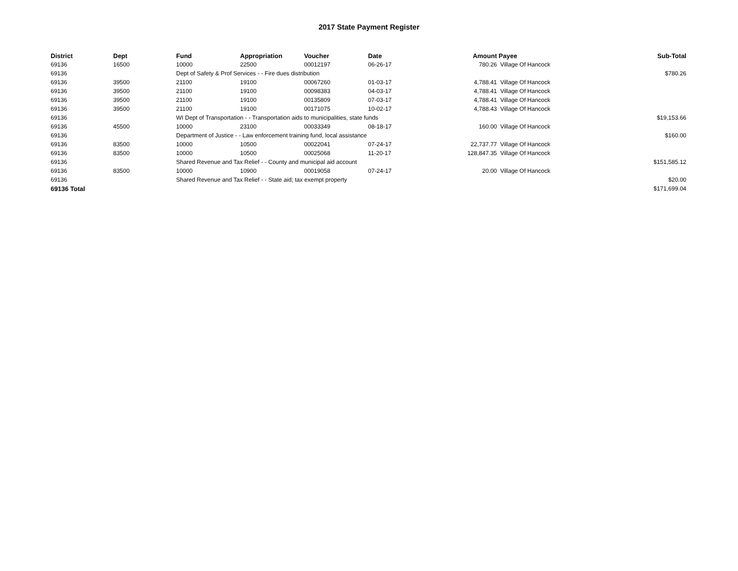2017 State Payment Register
| District | Dept | Fund | Appropriation | Voucher | Date | Amount | Payee | Sub-Total |
| --- | --- | --- | --- | --- | --- | --- | --- | --- |
| 69136 | 16500 | 10000 | 22500 | 00012197 | 06-26-17 | 780.26 | Village Of Hancock | |
| 69136 | | Dept of Safety & Prof Services - - Fire dues distribution | | | | | | $780.26 |
| 69136 | 39500 | 21100 | 19100 | 00067260 | 01-03-17 | 4,788.41 | Village Of Hancock | |
| 69136 | 39500 | 21100 | 19100 | 00098383 | 04-03-17 | 4,788.41 | Village Of Hancock | |
| 69136 | 39500 | 21100 | 19100 | 00135809 | 07-03-17 | 4,788.41 | Village Of Hancock | |
| 69136 | 39500 | 21100 | 19100 | 00171075 | 10-02-17 | 4,788.43 | Village Of Hancock | |
| 69136 | | WI Dept of Transportation - - Transportation aids to municipalities, state funds | | | | | | $19,153.66 |
| 69136 | 45500 | 10000 | 23100 | 00033349 | 08-18-17 | 160.00 | Village Of Hancock | |
| 69136 | | Department of Justice - - Law enforcement training fund, local assistance | | | | | | $160.00 |
| 69136 | 83500 | 10000 | 10500 | 00022041 | 07-24-17 | 22,737.77 | Village Of Hancock | |
| 69136 | 83500 | 10000 | 10500 | 00025068 | 11-20-17 | 128,847.35 | Village Of Hancock | |
| 69136 | | Shared Revenue and Tax Relief - - County and municipal aid account | | | | | | $151,585.12 |
| 69136 | 83500 | 10000 | 10900 | 00019058 | 07-24-17 | 20.00 | Village Of Hancock | |
| 69136 | | Shared Revenue and Tax Relief - - State aid; tax exempt property | | | | | | $20.00 |
| 69136 Total | | | | | | | | $171,699.04 |